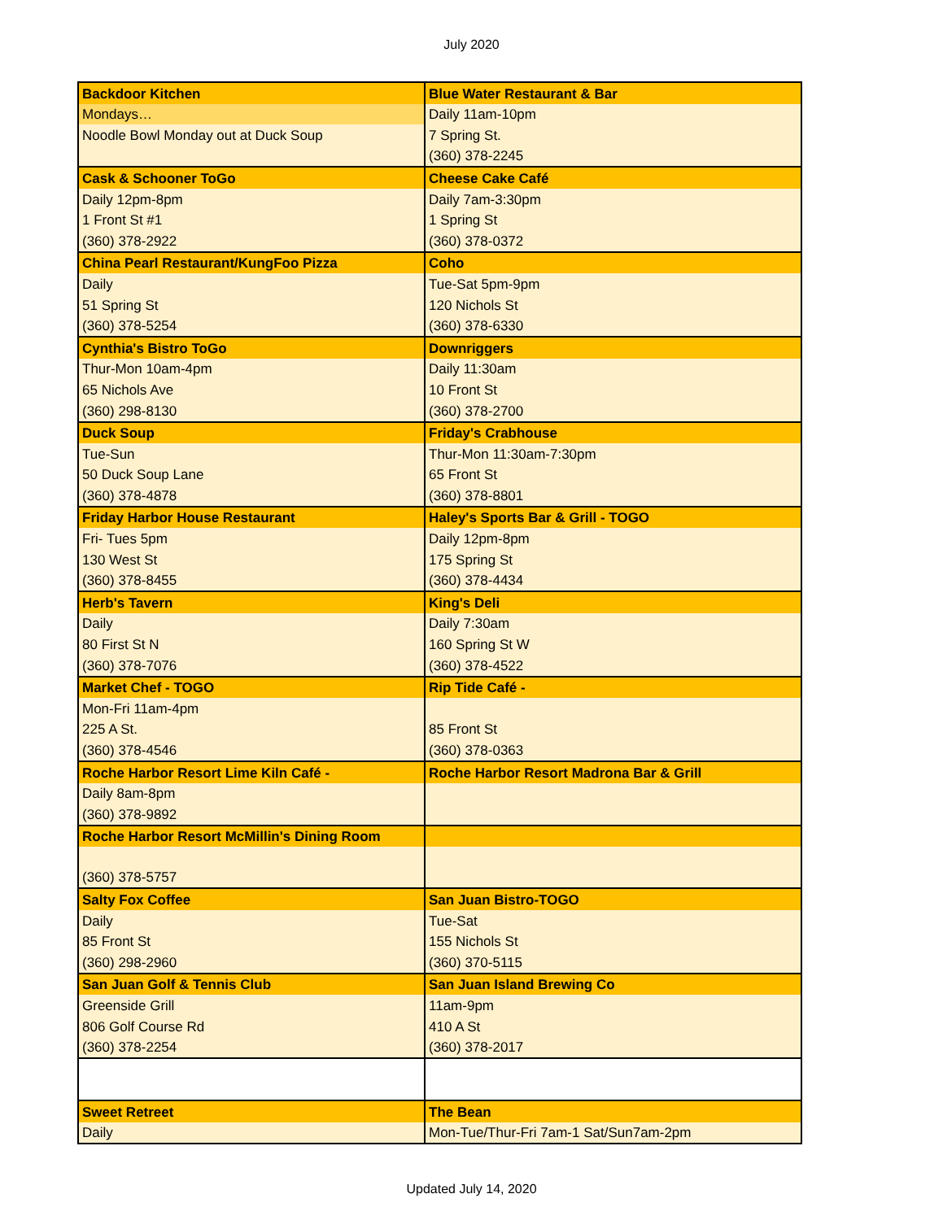July 2020
| Backdoor Kitchen | Blue Water Restaurant & Bar |
| Mondays… | Daily 11am-10pm |
| Noodle Bowl Monday out at Duck Soup | 7 Spring St. |
| | (360) 378-2245 |
| Cask & Schooner ToGo | Cheese Cake Café |
| Daily 12pm-8pm | Daily 7am-3:30pm |
| 1 Front St #1 | 1 Spring St |
| (360) 378-2922 | (360) 378-0372 |
| China Pearl Restaurant/KungFoo Pizza | Coho |
| Daily | Tue-Sat 5pm-9pm |
| 51 Spring St | 120 Nichols St |
| (360) 378-5254 | (360) 378-6330 |
| Cynthia's Bistro ToGo | Downriggers |
| Thur-Mon 10am-4pm | Daily 11:30am |
| 65 Nichols Ave | 10 Front St |
| (360) 298-8130 | (360) 378-2700 |
| Duck Soup | Friday's Crabhouse |
| Tue-Sun | Thur-Mon 11:30am-7:30pm |
| 50 Duck Soup Lane | 65 Front St |
| (360) 378-4878 | (360) 378-8801 |
| Friday Harbor House Restaurant | Haley's Sports Bar & Grill - TOGO |
| Fri- Tues 5pm | Daily 12pm-8pm |
| 130 West St | 175 Spring St |
| (360) 378-8455 | (360) 378-4434 |
| Herb's Tavern | King's Deli |
| Daily | Daily 7:30am |
| 80 First St N | 160 Spring St W |
| (360) 378-7076 | (360) 378-4522 |
| Market Chef - TOGO | Rip Tide Café - |
| Mon-Fri 11am-4pm | |
| 225 A St. | 85 Front St |
| (360) 378-4546 | (360) 378-0363 |
| Roche Harbor Resort Lime Kiln Café - | Roche Harbor Resort Madrona Bar & Grill |
| Daily 8am-8pm | |
| (360) 378-9892 | |
| Roche Harbor Resort McMillin's Dining Room | |
| (360) 378-5757 | |
| Salty Fox Coffee | San Juan Bistro-TOGO |
| Daily | Tue-Sat |
| 85 Front St | 155 Nichols St |
| (360) 298-2960 | (360) 370-5115 |
| San Juan Golf & Tennis Club | San Juan Island Brewing Co |
| Greenside Grill | 11am-9pm |
| 806 Golf Course Rd | 410 A St |
| (360) 378-2254 | (360) 378-2017 |
| Sweet Retreet | The Bean |
| Daily | Mon-Tue/Thur-Fri 7am-1 Sat/Sun7am-2pm |
Updated July 14, 2020